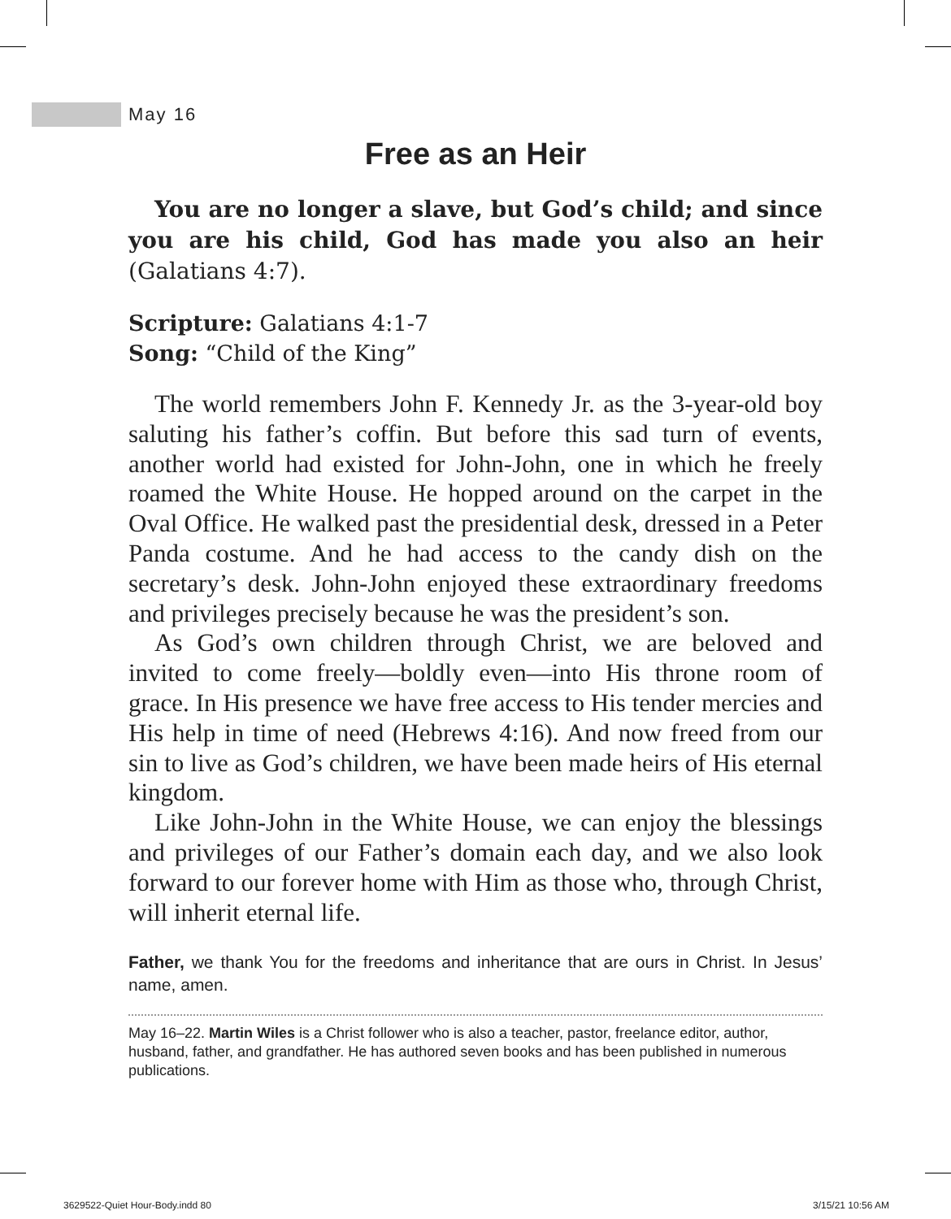May 16
Free as an Heir
You are no longer a slave, but God’s child; and since you are his child, God has made you also an heir (Galatians 4:7).
Scripture: Galatians 4:1-7
Song: “Child of the King”
The world remembers John F. Kennedy Jr. as the 3-year-old boy saluting his father’s coffin. But before this sad turn of events, another world had existed for John-John, one in which he freely roamed the White House. He hopped around on the carpet in the Oval Office. He walked past the presidential desk, dressed in a Peter Panda costume. And he had access to the candy dish on the secretary’s desk. John-John enjoyed these extraordinary freedoms and privileges precisely because he was the president’s son.
As God’s own children through Christ, we are beloved and invited to come freely—boldly even—into His throne room of grace. In His presence we have free access to His tender mercies and His help in time of need (Hebrews 4:16). And now freed from our sin to live as God’s children, we have been made heirs of His eternal kingdom.
Like John-John in the White House, we can enjoy the blessings and privileges of our Father’s domain each day, and we also look forward to our forever home with Him as those who, through Christ, will inherit eternal life.
Father, we thank You for the freedoms and inheritance that are ours in Christ. In Jesus’ name, amen.
May 16–22. Martin Wiles is a Christ follower who is also a teacher, pastor, freelance editor, author, husband, father, and grandfather. He has authored seven books and has been published in numerous publications.
3629522-Quiet Hour-Body.indd 80
3/15/21 10:56 AM